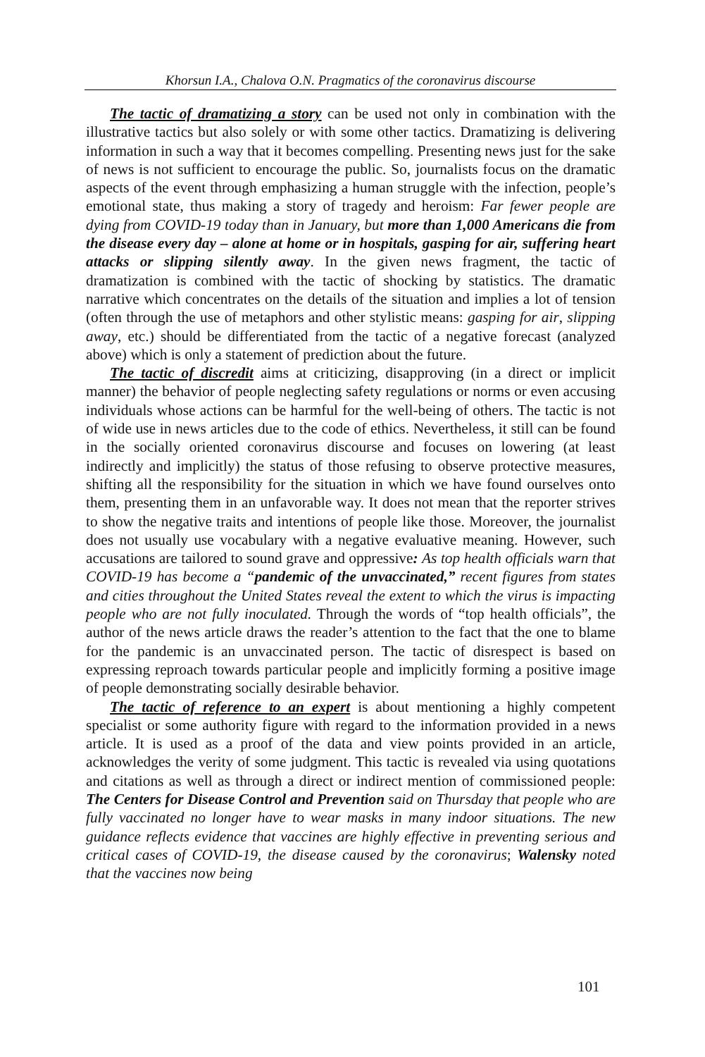Khorsun I.A., Chalova O.N. Pragmatics of the coronavirus discourse
The tactic of dramatizing a story can be used not only in combination with the illustrative tactics but also solely or with some other tactics. Dramatizing is delivering information in such a way that it becomes compelling. Presenting news just for the sake of news is not sufficient to encourage the public. So, journalists focus on the dramatic aspects of the event through emphasizing a human struggle with the infection, people’s emotional state, thus making a story of tragedy and heroism: Far fewer people are dying from COVID-19 today than in January, but more than 1,000 Americans die from the disease every day – alone at home or in hospitals, gasping for air, suffering heart attacks or slipping silently away. In the given news fragment, the tactic of dramatization is combined with the tactic of shocking by statistics. The dramatic narrative which concentrates on the details of the situation and implies a lot of tension (often through the use of metaphors and other stylistic means: gasping for air, slipping away, etc.) should be differentiated from the tactic of a negative forecast (analyzed above) which is only a statement of prediction about the future.
The tactic of discredit aims at criticizing, disapproving (in a direct or implicit manner) the behavior of people neglecting safety regulations or norms or even accusing individuals whose actions can be harmful for the well-being of others. The tactic is not of wide use in news articles due to the code of ethics. Nevertheless, it still can be found in the socially oriented coronavirus discourse and focuses on lowering (at least indirectly and implicitly) the status of those refusing to observe protective measures, shifting all the responsibility for the situation in which we have found ourselves onto them, presenting them in an unfavorable way. It does not mean that the reporter strives to show the negative traits and intentions of people like those. Moreover, the journalist does not usually use vocabulary with a negative evaluative meaning. However, such accusations are tailored to sound grave and oppressive: As top health officials warn that COVID-19 has become a “pandemic of the unvaccinated,” recent figures from states and cities throughout the United States reveal the extent to which the virus is impacting people who are not fully inoculated. Through the words of “top health officials”, the author of the news article draws the reader’s attention to the fact that the one to blame for the pandemic is an unvaccinated person. The tactic of disrespect is based on expressing reproach towards particular people and implicitly forming a positive image of people demonstrating socially desirable behavior.
The tactic of reference to an expert is about mentioning a highly competent specialist or some authority figure with regard to the information provided in a news article. It is used as a proof of the data and view points provided in an article, acknowledges the verity of some judgment. This tactic is revealed via using quotations and citations as well as through a direct or indirect mention of commissioned people: The Centers for Disease Control and Prevention said on Thursday that people who are fully vaccinated no longer have to wear masks in many indoor situations. The new guidance reflects evidence that vaccines are highly effective in preventing serious and critical cases of COVID-19, the disease caused by the coronavirus; Walensky noted that the vaccines now being
101